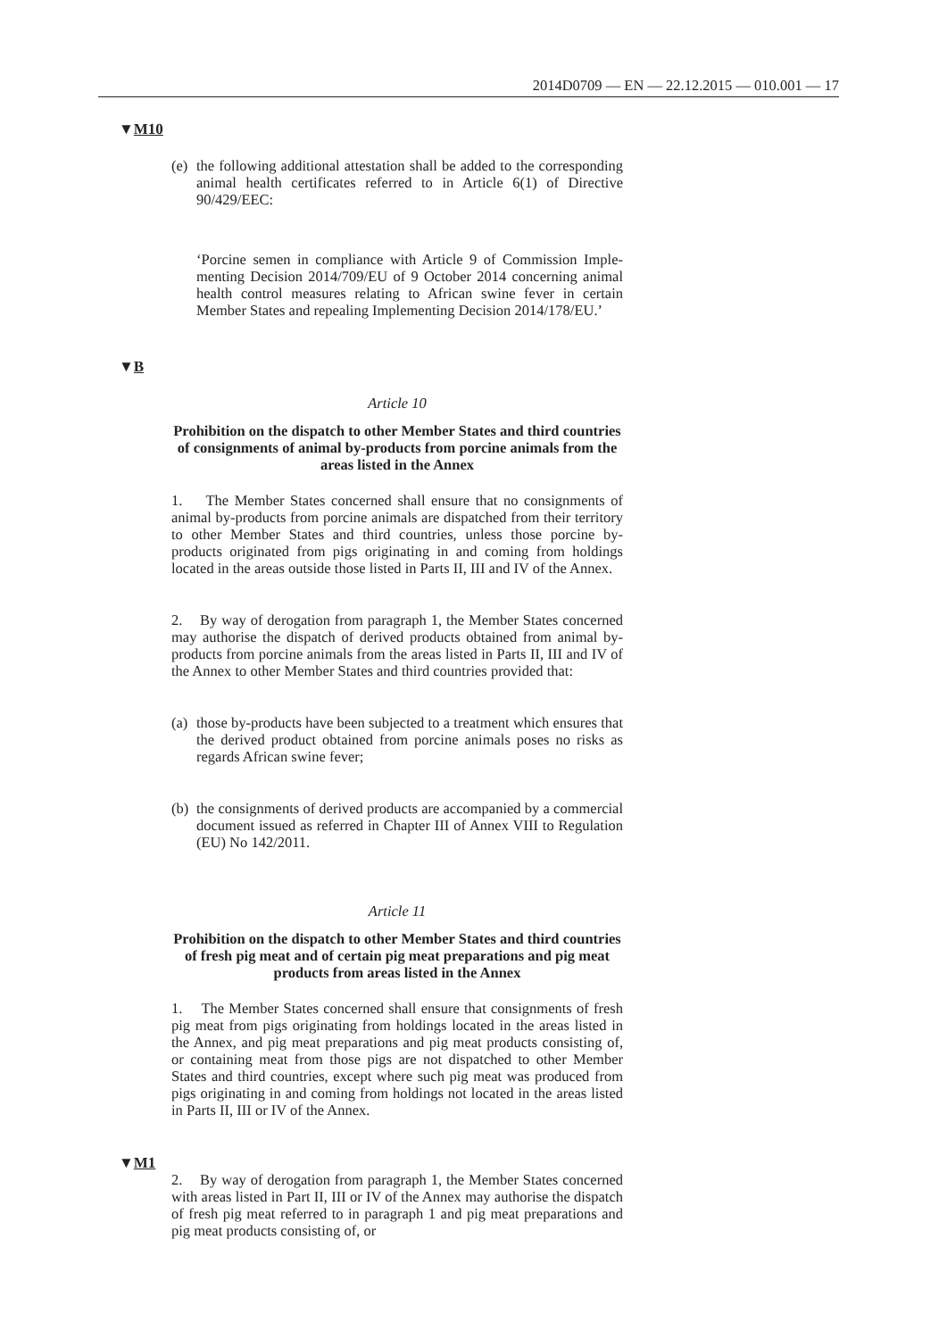2014D0709 — EN — 22.12.2015 — 010.001 — 17
▼M10
(e) the following additional attestation shall be added to the corresponding animal health certificates referred to in Article 6(1) of Directive 90/429/EEC:
‘Porcine semen in compliance with Article 9 of Commission Imple­menting Decision 2014/709/EU of 9 October 2014 concerning animal health control measures relating to African swine fever in certain Member States and repealing Implementing Decision 2014/178/EU.’
▼B
Article 10
Prohibition on the dispatch to other Member States and third countries of consignments of animal by-products from porcine animals from the areas listed in the Annex
1. The Member States concerned shall ensure that no consignments of animal by-products from porcine animals are dispatched from their territory to other Member States and third countries, unless those porcine by-products originated from pigs originating in and coming from holdings located in the areas outside those listed in Parts II, III and IV of the Annex.
2. By way of derogation from paragraph 1, the Member States concerned may authorise the dispatch of derived products obtained from animal by-products from porcine animals from the areas listed in Parts II, III and IV of the Annex to other Member States and third countries provided that:
(a) those by-products have been subjected to a treatment which ensures that the derived product obtained from porcine animals poses no risks as regards African swine fever;
(b) the consignments of derived products are accompanied by a commercial document issued as referred in Chapter III of Annex VIII to Regulation (EU) No 142/2011.
Article 11
Prohibition on the dispatch to other Member States and third countries of fresh pig meat and of certain pig meat preparations and pig meat products from areas listed in the Annex
1. The Member States concerned shall ensure that consignments of fresh pig meat from pigs originating from holdings located in the areas listed in the Annex, and pig meat preparations and pig meat products consisting of, or containing meat from those pigs are not dispatched to other Member States and third countries, except where such pig meat was produced from pigs originating in and coming from holdings not located in the areas listed in Parts II, III or IV of the Annex.
▼M1
2. By way of derogation from paragraph 1, the Member States concerned with areas listed in Part II, III or IV of the Annex may authorise the dispatch of fresh pig meat referred to in paragraph 1 and pig meat preparations and pig meat products consisting of, or